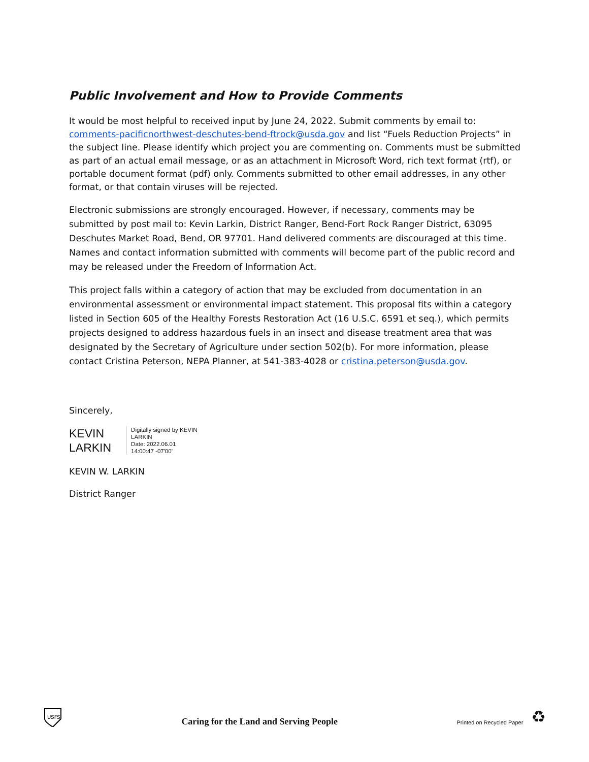Public Involvement and How to Provide Comments
It would be most helpful to received input by June 24, 2022. Submit comments by email to: comments-pacificnorthwest-deschutes-bend-ftrock@usda.gov and list “Fuels Reduction Projects” in the subject line. Please identify which project you are commenting on. Comments must be submitted as part of an actual email message, or as an attachment in Microsoft Word, rich text format (rtf), or portable document format (pdf) only. Comments submitted to other email addresses, in any other format, or that contain viruses will be rejected.
Electronic submissions are strongly encouraged. However, if necessary, comments may be submitted by post mail to: Kevin Larkin, District Ranger, Bend-Fort Rock Ranger District, 63095 Deschutes Market Road, Bend, OR 97701. Hand delivered comments are discouraged at this time. Names and contact information submitted with comments will become part of the public record and may be released under the Freedom of Information Act.
This project falls within a category of action that may be excluded from documentation in an environmental assessment or environmental impact statement. This proposal fits within a category listed in Section 605 of the Healthy Forests Restoration Act (16 U.S.C. 6591 et seq.), which permits projects designed to address hazardous fuels in an insect and disease treatment area that was designated by the Secretary of Agriculture under section 502(b). For more information, please contact Cristina Peterson, NEPA Planner, at 541-383-4028 or cristina.peterson@usda.gov.
Sincerely,
KEVIN
LARKIN
Digitally signed by KEVIN
LARKIN
Date: 2022.06.01
14:00:47 -07'00'
KEVIN W. LARKIN
District Ranger
USFS
Caring for the Land and Serving People
Printed on Recycled Paper ♻